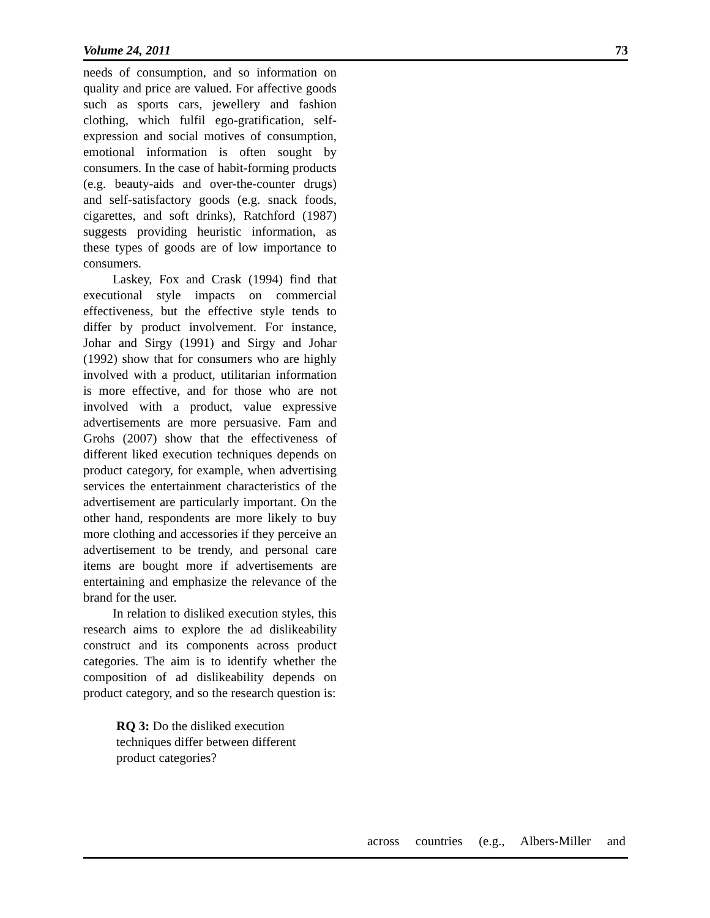Volume 24, 2011 73
needs of consumption, and so information on quality and price are valued. For affective goods such as sports cars, jewellery and fashion clothing, which fulfil ego-gratification, self-expression and social motives of consumption, emotional information is often sought by consumers. In the case of habit-forming products (e.g. beauty-aids and over-the-counter drugs) and self-satisfactory goods (e.g. snack foods, cigarettes, and soft drinks), Ratchford (1987) suggests providing heuristic information, as these types of goods are of low importance to consumers.
Laskey, Fox and Crask (1994) find that executional style impacts on commercial effectiveness, but the effective style tends to differ by product involvement. For instance, Johar and Sirgy (1991) and Sirgy and Johar (1992) show that for consumers who are highly involved with a product, utilitarian information is more effective, and for those who are not involved with a product, value expressive advertisements are more persuasive. Fam and Grohs (2007) show that the effectiveness of different liked execution techniques depends on product category, for example, when advertising services the entertainment characteristics of the advertisement are particularly important. On the other hand, respondents are more likely to buy more clothing and accessories if they perceive an advertisement to be trendy, and personal care items are bought more if advertisements are entertaining and emphasize the relevance of the brand for the user.
In relation to disliked execution styles, this research aims to explore the ad dislikeability construct and its components across product categories. The aim is to identify whether the composition of ad dislikeability depends on product category, and so the research question is:
RQ 3: Do the disliked execution techniques differ between different product categories?
across countries (e.g., Albers-Miller and